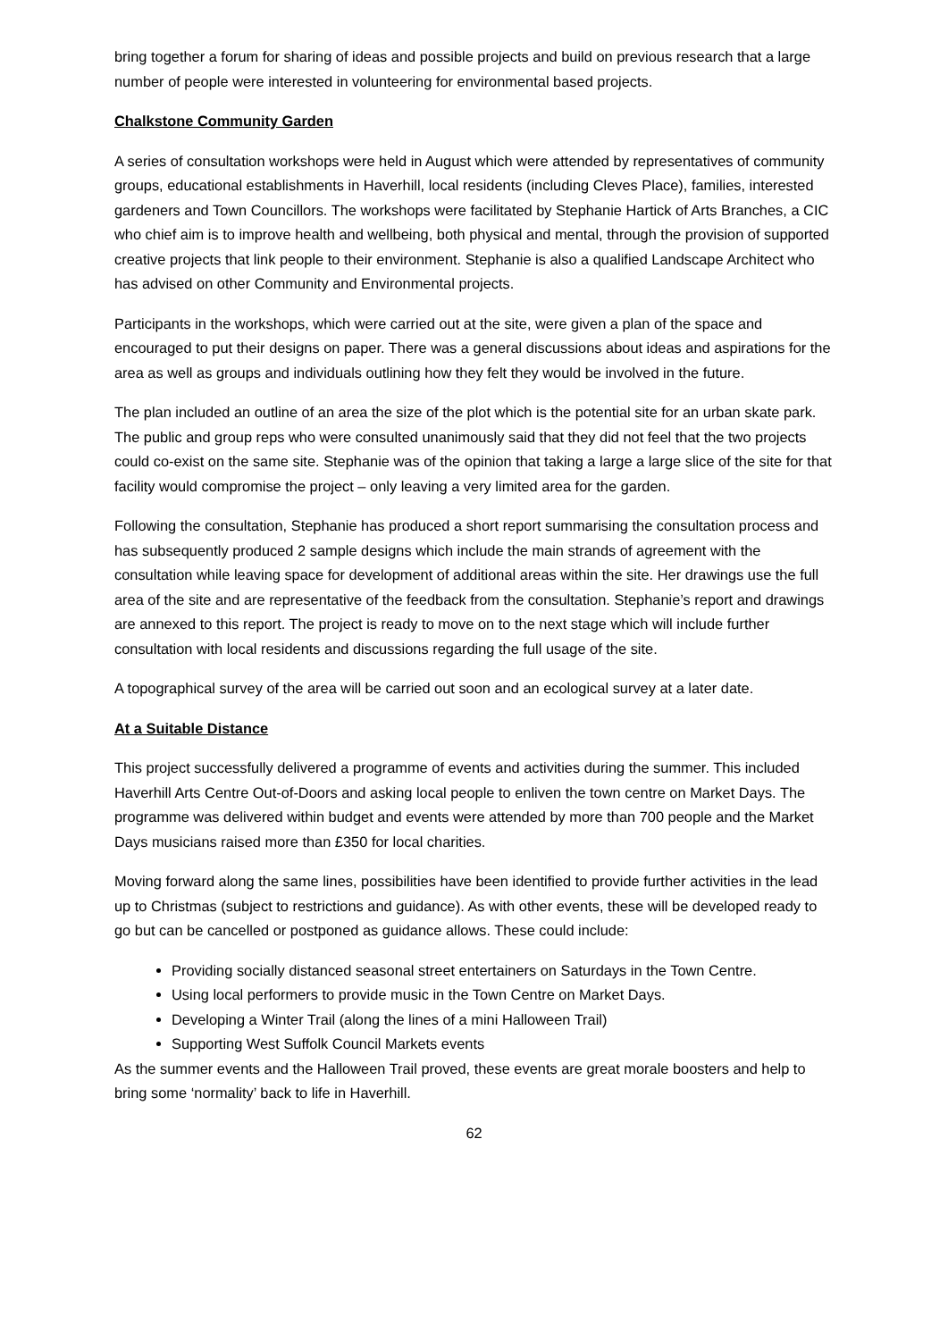bring together a forum for sharing of ideas and possible projects and build on previous research that a large number of people were interested in volunteering for environmental based projects.
Chalkstone Community Garden
A series of consultation workshops were held in August which were attended by representatives of community groups, educational establishments in Haverhill, local residents (including Cleves Place), families, interested gardeners and Town Councillors. The workshops were facilitated by Stephanie Hartick of Arts Branches, a CIC who chief aim is to improve health and wellbeing, both physical and mental, through the provision of supported creative projects that link people to their environment. Stephanie is also a qualified Landscape Architect who has advised on other Community and Environmental projects.
Participants in the workshops, which were carried out at the site, were given a plan of the space and encouraged to put their designs on paper. There was a general discussions about ideas and aspirations for the area as well as groups and individuals outlining how they felt they would be involved in the future.
The plan included an outline of an area the size of the plot which is the potential site for an urban skate park. The public and group reps who were consulted unanimously said that they did not feel that the two projects could co-exist on the same site. Stephanie was of the opinion that taking a large a large slice of the site for that facility would compromise the project – only leaving a very limited area for the garden.
Following the consultation, Stephanie has produced a short report summarising the consultation process and has subsequently produced 2 sample designs which include the main strands of agreement with the consultation while leaving space for development of additional areas within the site. Her drawings use the full area of the site and are representative of the feedback from the consultation. Stephanie’s report and drawings are annexed to this report. The project is ready to move on to the next stage which will include further consultation with local residents and discussions regarding the full usage of the site.
A topographical survey of the area will be carried out soon and an ecological survey at a later date.
At a Suitable Distance
This project successfully delivered a programme of events and activities during the summer. This included Haverhill Arts Centre Out-of-Doors and asking local people to enliven the town centre on Market Days. The programme was delivered within budget and events were attended by more than 700 people and the Market Days musicians raised more than £350 for local charities.
Moving forward along the same lines, possibilities have been identified to provide further activities in the lead up to Christmas (subject to restrictions and guidance). As with other events, these will be developed ready to go but can be cancelled or postponed as guidance allows. These could include:
Providing socially distanced seasonal street entertainers on Saturdays in the Town Centre.
Using local performers to provide music in the Town Centre on Market Days.
Developing a Winter Trail (along the lines of a mini Halloween Trail)
Supporting West Suffolk Council Markets events
As the summer events and the Halloween Trail proved, these events are great morale boosters and help to bring some ‘normality’ back to life in Haverhill.
62